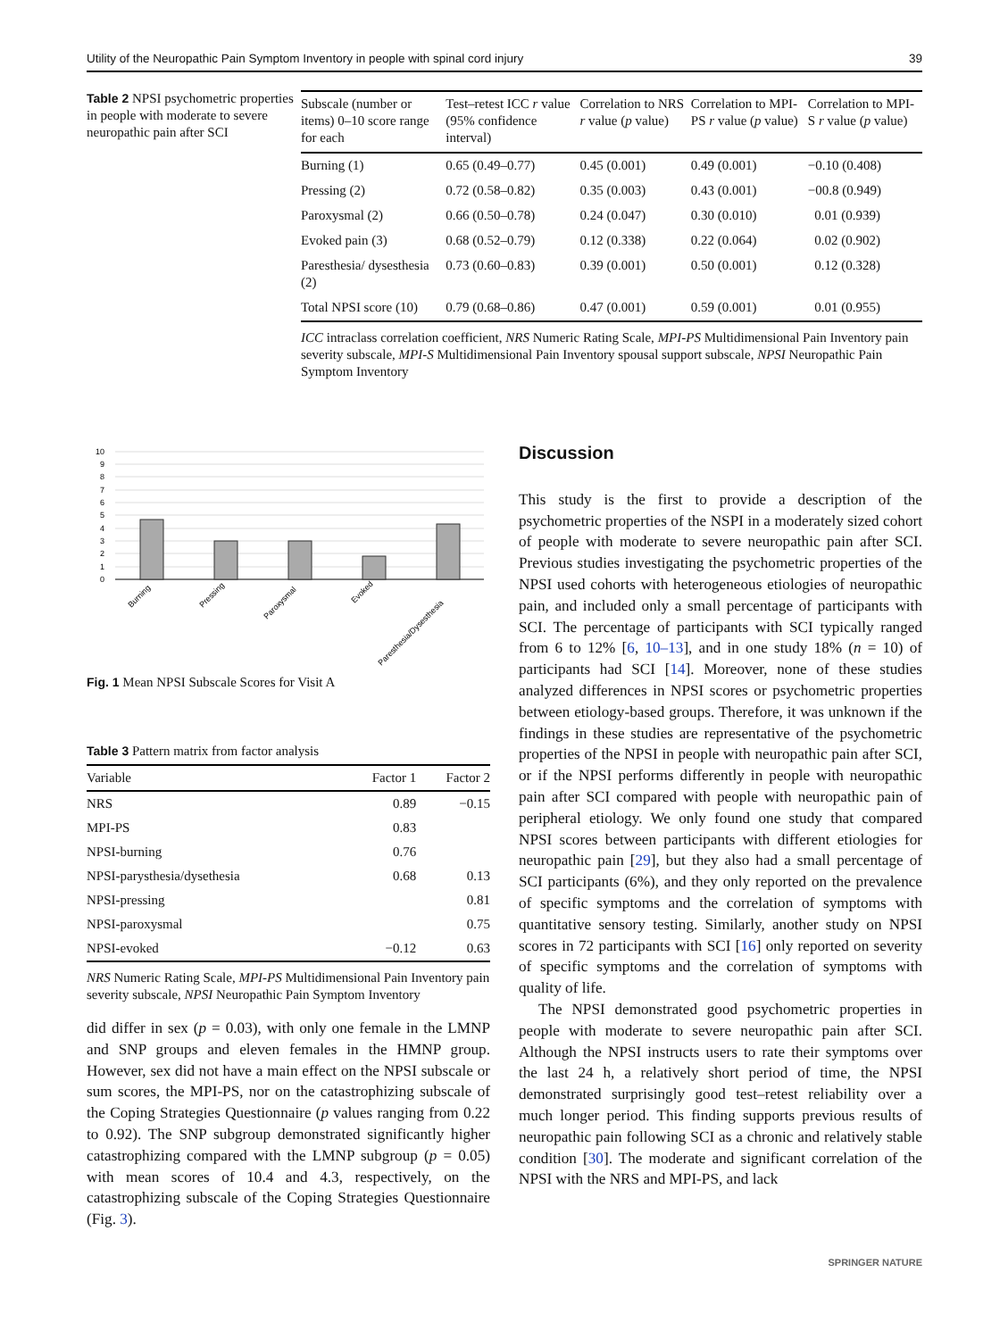Utility of the Neuropathic Pain Symptom Inventory in people with spinal cord injury 39
Table 2 NPSI psychometric properties in people with moderate to severe neuropathic pain after SCI
| Subscale (number or items) 0–10 score range for each | Test–retest ICC r value (95% confidence interval) | Correlation to NRS r value ( p value) | Correlation to MPI-PS r value ( p value) | Correlation to MPI-S r value ( p value) |
| --- | --- | --- | --- | --- |
| Burning (1) | 0.65 (0.49–0.77) | 0.45 (0.001) | 0.49 (0.001) | −0.10 (0.408) |
| Pressing (2) | 0.72 (0.58–0.82) | 0.35 (0.003) | 0.43 (0.001) | −00.8 (0.949) |
| Paroxysmal (2) | 0.66 (0.50–0.78) | 0.24 (0.047) | 0.30 (0.010) | 0.01 (0.939) |
| Evoked pain (3) | 0.68 (0.52–0.79) | 0.12 (0.338) | 0.22 (0.064) | 0.02 (0.902) |
| Paresthesia/ dysesthesia (2) | 0.73 (0.60–0.83) | 0.39 (0.001) | 0.50 (0.001) | 0.12 (0.328) |
| Total NPSI score (10) | 0.79 (0.68–0.86) | 0.47 (0.001) | 0.59 (0.001) | 0.01 (0.955) |
ICC intraclass correlation coefficient, NRS Numeric Rating Scale, MPI-PS Multidimensional Pain Inventory pain severity subscale, MPI-S Multidimensional Pain Inventory spousal support subscale, NPSI Neuropathic Pain Symptom Inventory
10
9
8
7
6
5
4
3
2
1
0
Burning
Pressing
Paroxysmal
Evoked
Paresthesia/Dysesthesia
Fig. 1 Mean NPSI Subscale Scores for Visit A
Table 3 Pattern matrix from factor analysis
| Variable | Factor 1 | Factor 2 |
| --- | --- | --- |
| NRS | 0.89 | −0.15 |
| MPI-PS | 0.83 | |
| NPSI-burning | 0.76 | |
| NPSI-parysthesia/dysethesia | 0.68 | 0.13 |
| NPSI-pressing | | 0.81 |
| NPSI-paroxysmal | | 0.75 |
| NPSI-evoked | −0.12 | 0.63 |
NRS Numeric Rating Scale, MPI-PS Multidimensional Pain Inventory pain severity subscale, NPSI Neuropathic Pain Symptom Inventory
did differ in sex (p = 0.03), with only one female in the LMNP and SNP groups and eleven females in the HMNP group. However, sex did not have a main effect on the NPSI subscale or sum scores, the MPI-PS, nor on the catastrophizing subscale of the Coping Strategies Questionnaire (p values ranging from 0.22 to 0.92). The SNP subgroup demonstrated significantly higher catastrophizing compared with the LMNP subgroup (p = 0.05) with mean scores of 10.4 and 4.3, respectively, on the catastrophizing subscale of the Coping Strategies Questionnaire (Fig. 3).
Discussion
This study is the first to provide a description of the psychometric properties of the NSPI in a moderately sized cohort of people with moderate to severe neuropathic pain after SCI. Previous studies investigating the psychometric properties of the NPSI used cohorts with heterogeneous etiologies of neuropathic pain, and included only a small percentage of participants with SCI. The percentage of participants with SCI typically ranged from 6 to 12% [6, 10–13], and in one study 18% (n = 10) of participants had SCI [14]. Moreover, none of these studies analyzed differences in NPSI scores or psychometric properties between etiology-based groups. Therefore, it was unknown if the findings in these studies are representative of the psychometric properties of the NPSI in people with neuropathic pain after SCI, or if the NPSI performs differently in people with neuropathic pain after SCI compared with people with neuropathic pain of peripheral etiology. We only found one study that compared NPSI scores between participants with different etiologies for neuropathic pain [29], but they also had a small percentage of SCI participants (6%), and they only reported on the prevalence of specific symptoms and the correlation of symptoms with quantitative sensory testing. Similarly, another study on NPSI scores in 72 participants with SCI [16] only reported on severity of specific symptoms and the correlation of symptoms with quality of life.
The NPSI demonstrated good psychometric properties in people with moderate to severe neuropathic pain after SCI. Although the NPSI instructs users to rate their symptoms over the last 24 h, a relatively short period of time, the NPSI demonstrated surprisingly good test–retest reliability over a much longer period. This finding supports previous results of neuropathic pain following SCI as a chronic and relatively stable condition [30]. The moderate and significant correlation of the NPSI with the NRS and MPI-PS, and lack
SPRINGER NATURE